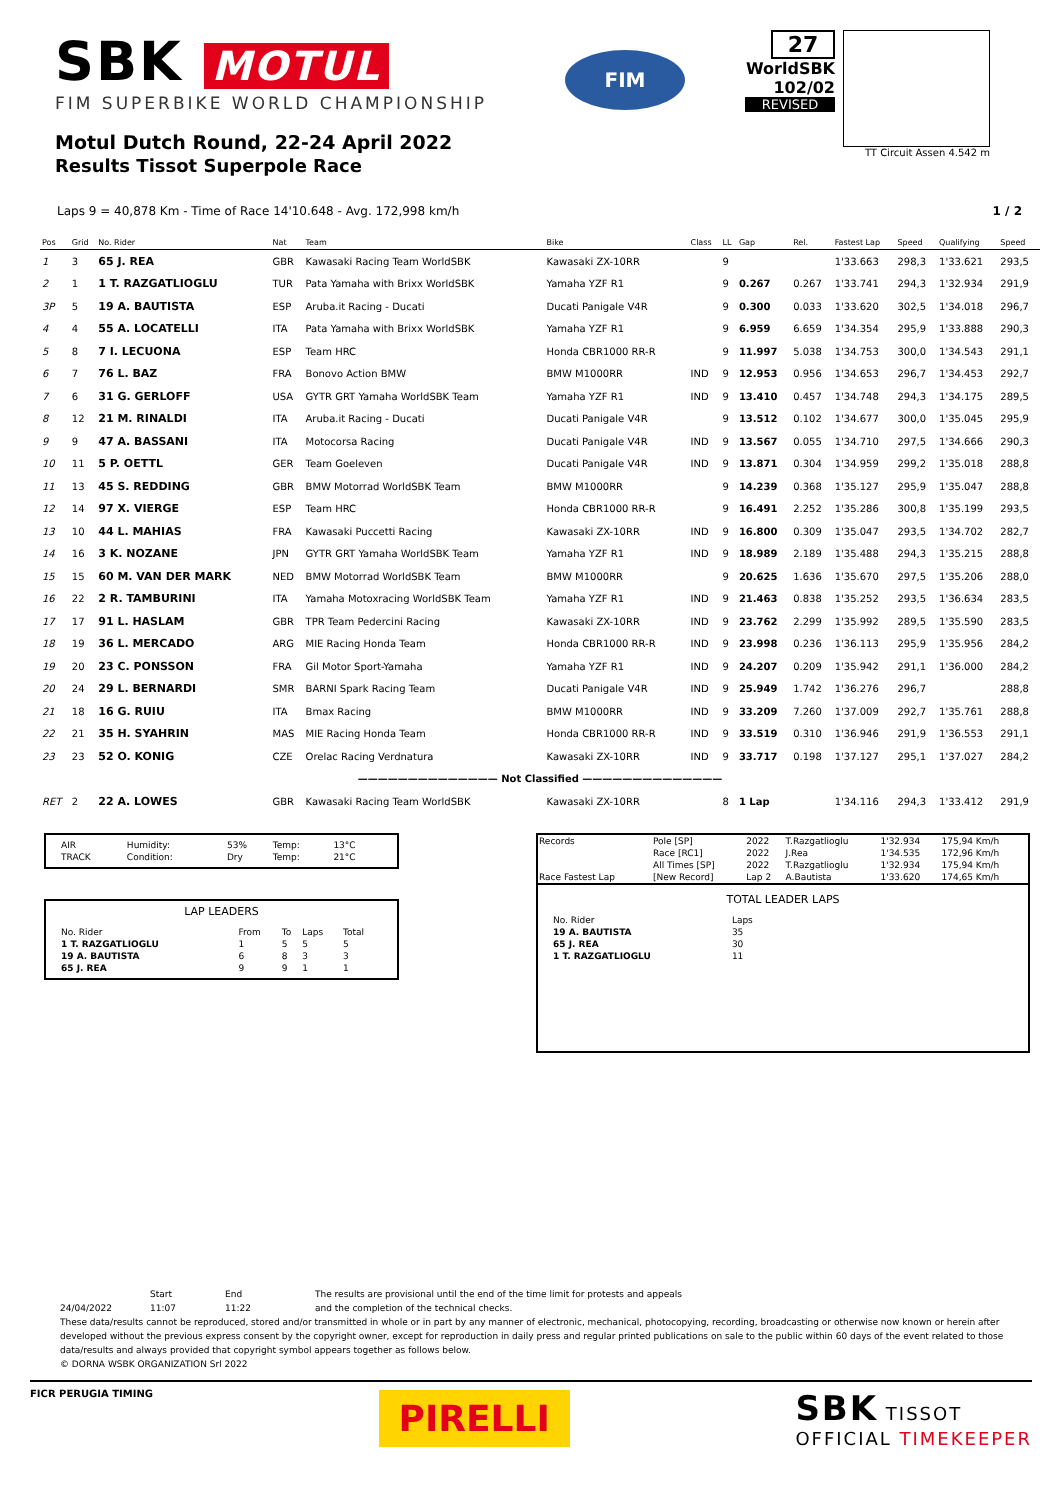SBK MOTUL
FIM SUPERBIKE WORLD CHAMPIONSHIP
Motul Dutch Round, 22-24 April 2022
Results Tissot Superpole Race
FIM
27
WorldSBK
102/02
REVISED
TT Circuit Assen 4.542 m
Laps 9 = 40,878 Km - Time of Race 14'10.648 - Avg. 172,998 km/h 1 / 2
| Pos | Grid | No. Rider | Nat | Team | Bike | Class | LL | Gap | Rel. | Fastest Lap | Speed | Qualifying | Speed |
| --- | --- | --- | --- | --- | --- | --- | --- | --- | --- | --- | --- | --- | --- |
| 1 | 3 | 65 J. REA | GBR | Kawasaki Racing Team WorldSBK | Kawasaki ZX-10RR | | 9 | | | 1'33.663 | 298,3 | 1'33.621 | 293,5 |
| 2 | 1 | 1 T. RAZGATLIOGLU | TUR | Pata Yamaha with Brixx WorldSBK | Yamaha YZF R1 | | 9 | 0.267 | 0.267 | 1'33.741 | 294,3 | 1'32.934 | 291,9 |
| 3P | 5 | 19 A. BAUTISTA | ESP | Aruba.it Racing - Ducati | Ducati Panigale V4R | | 9 | 0.300 | 0.033 | 1'33.620 | 302,5 | 1'34.018 | 296,7 |
| 4 | 4 | 55 A. LOCATELLI | ITA | Pata Yamaha with Brixx WorldSBK | Yamaha YZF R1 | | 9 | 6.959 | 6.659 | 1'34.354 | 295,9 | 1'33.888 | 290,3 |
| 5 | 8 | 7 I. LECUONA | ESP | Team HRC | Honda CBR1000 RR-R | | 9 | 11.997 | 5.038 | 1'34.753 | 300,0 | 1'34.543 | 291,1 |
| 6 | 7 | 76 L. BAZ | FRA | Bonovo Action BMW | BMW M1000RR | IND | 9 | 12.953 | 0.956 | 1'34.653 | 296,7 | 1'34.453 | 292,7 |
| 7 | 6 | 31 G. GERLOFF | USA | GYTR GRT Yamaha WorldSBK Team | Yamaha YZF R1 | IND | 9 | 13.410 | 0.457 | 1'34.748 | 294,3 | 1'34.175 | 289,5 |
| 8 | 12 | 21 M. RINALDI | ITA | Aruba.it Racing - Ducati | Ducati Panigale V4R | | 9 | 13.512 | 0.102 | 1'34.677 | 300,0 | 1'35.045 | 295,9 |
| 9 | 9 | 47 A. BASSANI | ITA | Motocorsa Racing | Ducati Panigale V4R | IND | 9 | 13.567 | 0.055 | 1'34.710 | 297,5 | 1'34.666 | 290,3 |
| 10 | 11 | 5 P. OETTL | GER | Team Goeleven | Ducati Panigale V4R | IND | 9 | 13.871 | 0.304 | 1'34.959 | 299,2 | 1'35.018 | 288,8 |
| 11 | 13 | 45 S. REDDING | GBR | BMW Motorrad WorldSBK Team | BMW M1000RR | | 9 | 14.239 | 0.368 | 1'35.127 | 295,9 | 1'35.047 | 288,8 |
| 12 | 14 | 97 X. VIERGE | ESP | Team HRC | Honda CBR1000 RR-R | | 9 | 16.491 | 2.252 | 1'35.286 | 300,8 | 1'35.199 | 293,5 |
| 13 | 10 | 44 L. MAHIAS | FRA | Kawasaki Puccetti Racing | Kawasaki ZX-10RR | IND | 9 | 16.800 | 0.309 | 1'35.047 | 293,5 | 1'34.702 | 282,7 |
| 14 | 16 | 3 K. NOZANE | JPN | GYTR GRT Yamaha WorldSBK Team | Yamaha YZF R1 | IND | 9 | 18.989 | 2.189 | 1'35.488 | 294,3 | 1'35.215 | 288,8 |
| 15 | 15 | 60 M. VAN DER MARK | NED | BMW Motorrad WorldSBK Team | BMW M1000RR | | 9 | 20.625 | 1.636 | 1'35.670 | 297,5 | 1'35.206 | 288,0 |
| 16 | 22 | 2 R. TAMBURINI | ITA | Yamaha Motoxracing WorldSBK Team | Yamaha YZF R1 | IND | 9 | 21.463 | 0.838 | 1'35.252 | 293,5 | 1'36.634 | 283,5 |
| 17 | 17 | 91 L. HASLAM | GBR | TPR Team Pedercini Racing | Kawasaki ZX-10RR | IND | 9 | 23.762 | 2.299 | 1'35.992 | 289,5 | 1'35.590 | 283,5 |
| 18 | 19 | 36 L. MERCADO | ARG | MIE Racing Honda Team | Honda CBR1000 RR-R | IND | 9 | 23.998 | 0.236 | 1'36.113 | 295,9 | 1'35.956 | 284,2 |
| 19 | 20 | 23 C. PONSSON | FRA | Gil Motor Sport-Yamaha | Yamaha YZF R1 | IND | 9 | 24.207 | 0.209 | 1'35.942 | 291,1 | 1'36.000 | 284,2 |
| 20 | 24 | 29 L. BERNARDI | SMR | BARNI Spark Racing Team | Ducati Panigale V4R | IND | 9 | 25.949 | 1.742 | 1'36.276 | 296,7 | | 288,8 |
| 21 | 18 | 16 G. RUIU | ITA | Bmax Racing | BMW M1000RR | IND | 9 | 33.209 | 7.260 | 1'37.009 | 292,7 | 1'35.761 | 288,8 |
| 22 | 21 | 35 H. SYAHRIN | MAS | MIE Racing Honda Team | Honda CBR1000 RR-R | IND | 9 | 33.519 | 0.310 | 1'36.946 | 291,9 | 1'36.553 | 291,1 |
| 23 | 23 | 52 O. KONIG | CZE | Orelac Racing Verdnatura | Kawasaki ZX-10RR | IND | 9 | 33.717 | 0.198 | 1'37.127 | 295,1 | 1'37.027 | 284,2 |
| —————————————— Not Classified —————————————— | | | | | | | | | | | | | |
| RET | 2 | 22 A. LOWES | GBR | Kawasaki Racing Team WorldSBK | Kawasaki ZX-10RR | | 8 | 1 Lap | | 1'34.116 | 294,3 | 1'33.412 | 291,9 |
| AIR | Humidity: | 53% | Temp: | 13°C |
| TRACK | Condition: | Dry | Temp: | 21°C |
LAP LEADERS
| No. Rider | From | To | Laps | Total |
| 1 T. RAZGATLIOGLU | 1 | 5 | 5 | 5 |
| 19 A. BAUTISTA | 6 | 8 | 3 | 3 |
| 65 J. REA | 9 | 9 | 1 | 1 |
| Records | Pole [SP] | 2022 | T.Razgatlioglu | 1'32.934 | 175,94 Km/h |
| | Race [RC1] | 2022 | J.Rea | 1'34.535 | 172,96 Km/h |
| | All Times [SP] | 2022 | T.Razgatlioglu | 1'32.934 | 175,94 Km/h |
| Race Fastest Lap | [New Record] | Lap 2 | A.Bautista | 1'33.620 | 174,65 Km/h |
TOTAL LEADER LAPS
| No. Rider | Laps |
| 19 A. BAUTISTA | 35 |
| 65 J. REA | 30 |
| 1 T. RAZGATLIOGLU | 11 |
Start End The results are provisional until the end of the time limit for protests and appeals
24/04/2022 11:07 11:22 and the completion of the technical checks.
These data/results cannot be reproduced, stored and/or transmitted in whole or in part by any manner of electronic, mechanical, photocopying, recording, broadcasting or otherwise now known or herein after developed without the previous express consent by the copyright owner, except for reproduction in daily press and regular printed publications on sale to the public within 60 days of the event related to those data/results and always provided that copyright symbol appears together as follows below.
© DORNA WSBK ORGANIZATION Srl 2022
FICR PERUGIA TIMING PIRELLI
SBK TISSOT
OFFICIAL TIMEKEEPER